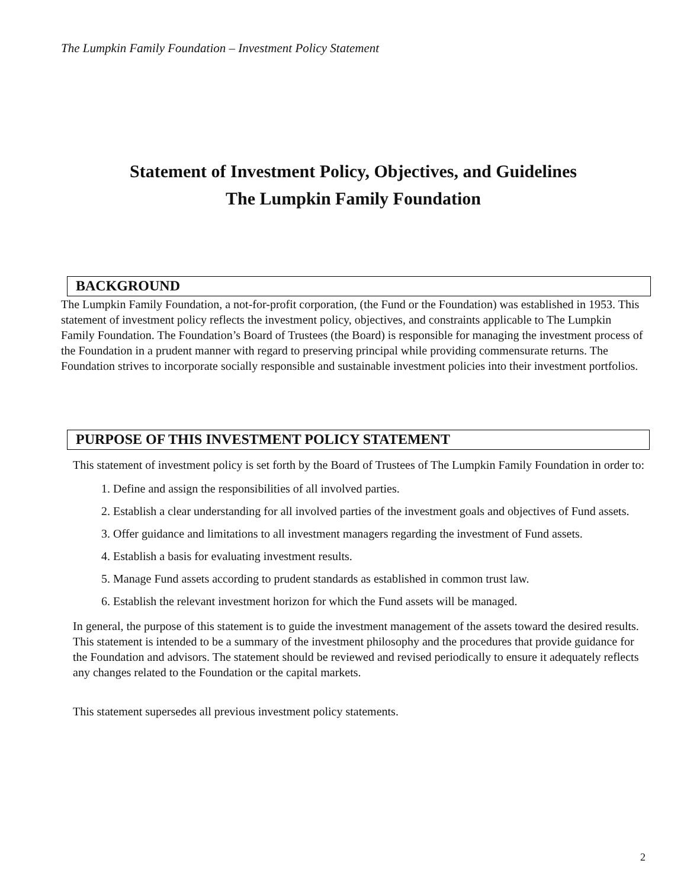The Lumpkin Family Foundation – Investment Policy Statement
Statement of Investment Policy, Objectives, and Guidelines
The Lumpkin Family Foundation
BACKGROUND
The Lumpkin Family Foundation, a not-for-profit corporation, (the Fund or the Foundation) was established in 1953. This statement of investment policy reflects the investment policy, objectives, and constraints applicable to The Lumpkin Family Foundation. The Foundation’s Board of Trustees (the Board) is responsible for managing the investment process of the Foundation in a prudent manner with regard to preserving principal while providing commensurate returns. The Foundation strives to incorporate socially responsible and sustainable investment policies into their investment portfolios.
PURPOSE OF THIS INVESTMENT POLICY STATEMENT
This statement of investment policy is set forth by the Board of Trustees of The Lumpkin Family Foundation in order to:
1. Define and assign the responsibilities of all involved parties.
2. Establish a clear understanding for all involved parties of the investment goals and objectives of Fund assets.
3. Offer guidance and limitations to all investment managers regarding the investment of Fund assets.
4. Establish a basis for evaluating investment results.
5. Manage Fund assets according to prudent standards as established in common trust law.
6. Establish the relevant investment horizon for which the Fund assets will be managed.
In general, the purpose of this statement is to guide the investment management of the assets toward the desired results. This statement is intended to be a summary of the investment philosophy and the procedures that provide guidance for the Foundation and advisors. The statement should be reviewed and revised periodically to ensure it adequately reflects any changes related to the Foundation or the capital markets.
This statement supersedes all previous investment policy statements.
2